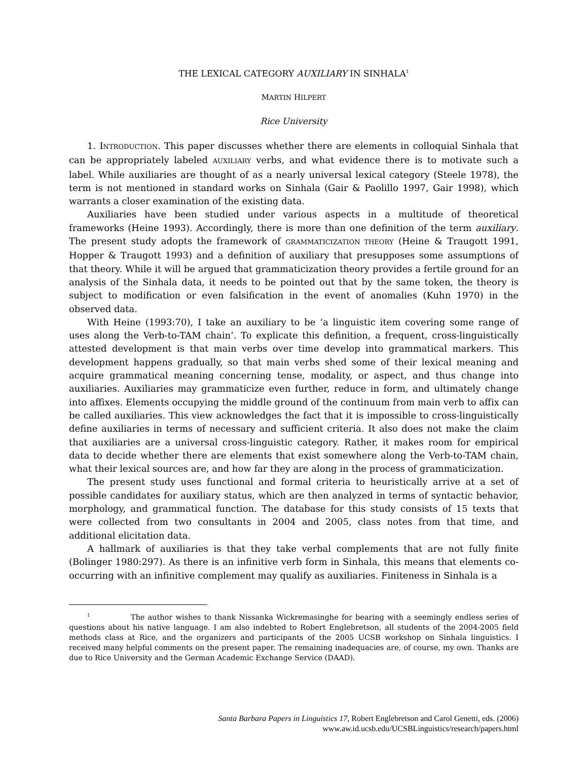THE LEXICAL CATEGORY AUXILIARY IN SINHALA<sup>1</sup>
MARTIN HILPERT
Rice University
1. INTRODUCTION. This paper discusses whether there are elements in colloquial Sinhala that can be appropriately labeled AUXILIARY verbs, and what evidence there is to motivate such a label. While auxiliaries are thought of as a nearly universal lexical category (Steele 1978), the term is not mentioned in standard works on Sinhala (Gair & Paolillo 1997, Gair 1998), which warrants a closer examination of the existing data.
Auxiliaries have been studied under various aspects in a multitude of theoretical frameworks (Heine 1993). Accordingly, there is more than one definition of the term auxiliary. The present study adopts the framework of GRAMMATICIZATION THEORY (Heine & Traugott 1991, Hopper & Traugott 1993) and a definition of auxiliary that presupposes some assumptions of that theory. While it will be argued that grammaticization theory provides a fertile ground for an analysis of the Sinhala data, it needs to be pointed out that by the same token, the theory is subject to modification or even falsification in the event of anomalies (Kuhn 1970) in the observed data.
With Heine (1993:70), I take an auxiliary to be ‘a linguistic item covering some range of uses along the Verb-to-TAM chain’. To explicate this definition, a frequent, cross-linguistically attested development is that main verbs over time develop into grammatical markers. This development happens gradually, so that main verbs shed some of their lexical meaning and acquire grammatical meaning concerning tense, modality, or aspect, and thus change into auxiliaries. Auxiliaries may grammaticize even further, reduce in form, and ultimately change into affixes. Elements occupying the middle ground of the continuum from main verb to affix can be called auxiliaries. This view acknowledges the fact that it is impossible to cross-linguistically define auxiliaries in terms of necessary and sufficient criteria. It also does not make the claim that auxiliaries are a universal cross-linguistic category. Rather, it makes room for empirical data to decide whether there are elements that exist somewhere along the Verb-to-TAM chain, what their lexical sources are, and how far they are along in the process of grammaticization.
The present study uses functional and formal criteria to heuristically arrive at a set of possible candidates for auxiliary status, which are then analyzed in terms of syntactic behavior, morphology, and grammatical function. The database for this study consists of 15 texts that were collected from two consultants in 2004 and 2005, class notes from that time, and additional elicitation data.
A hallmark of auxiliaries is that they take verbal complements that are not fully finite (Bolinger 1980:297). As there is an infinitive verb form in Sinhala, this means that elements co-occurring with an infinitive complement may qualify as auxiliaries. Finiteness in Sinhala is a
<sup>1</sup> The author wishes to thank Nissanka Wickremasinghe for bearing with a seemingly endless series of questions about his native language. I am also indebted to Robert Englebretson, all students of the 2004-2005 field methods class at Rice, and the organizers and participants of the 2005 UCSB workshop on Sinhala linguistics. I received many helpful comments on the present paper. The remaining inadequacies are, of course, my own. Thanks are due to Rice University and the German Academic Exchange Service (DAAD).
Santa Barbara Papers in Linguistics 17, Robert Englebretson and Carol Genetti, eds. (2006)
www.aw.id.ucsb.edu/UCSBLinguistics/research/papers.html